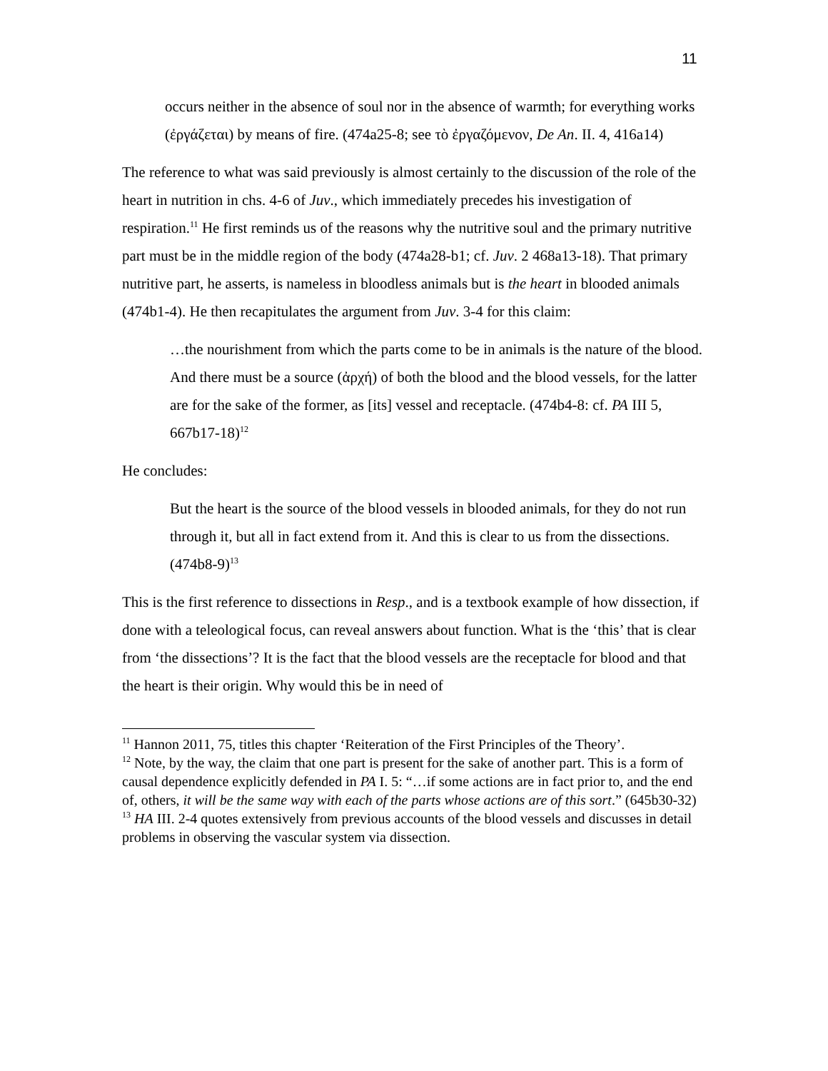11
occurs neither in the absence of soul nor in the absence of warmth; for everything works (ἐργάζεται) by means of fire. (474a25-8; see τὸ ἐργαζόμενον, De An. II. 4, 416a14)
The reference to what was said previously is almost certainly to the discussion of the role of the heart in nutrition in chs. 4-6 of Juv., which immediately precedes his investigation of respiration.<sup>11</sup> He first reminds us of the reasons why the nutritive soul and the primary nutritive part must be in the middle region of the body (474a28-b1; cf. Juv. 2 468a13-18). That primary nutritive part, he asserts, is nameless in bloodless animals but is the heart in blooded animals (474b1-4). He then recapitulates the argument from Juv. 3-4 for this claim:
…the nourishment from which the parts come to be in animals is the nature of the blood. And there must be a source (ἀρχή) of both the blood and the blood vessels, for the latter are for the sake of the former, as [its] vessel and receptacle. (474b4-8: cf. PA III 5, 667b17-18)<sup>12</sup>
He concludes:
But the heart is the source of the blood vessels in blooded animals, for they do not run through it, but all in fact extend from it. And this is clear to us from the dissections. (474b8-9)<sup>13</sup>
This is the first reference to dissections in Resp., and is a textbook example of how dissection, if done with a teleological focus, can reveal answers about function. What is the ‘this’ that is clear from ‘the dissections’? It is the fact that the blood vessels are the receptacle for blood and that the heart is their origin. Why would this be in need of
<sup>11</sup> Hannon 2011, 75, titles this chapter ‘Reiteration of the First Principles of the Theory’.
<sup>12</sup> Note, by the way, the claim that one part is present for the sake of another part. This is a form of causal dependence explicitly defended in PA I. 5: “…if some actions are in fact prior to, and the end of, others, it will be the same way with each of the parts whose actions are of this sort.” (645b30-32)
<sup>13</sup> HA III. 2-4 quotes extensively from previous accounts of the blood vessels and discusses in detail problems in observing the vascular system via dissection.